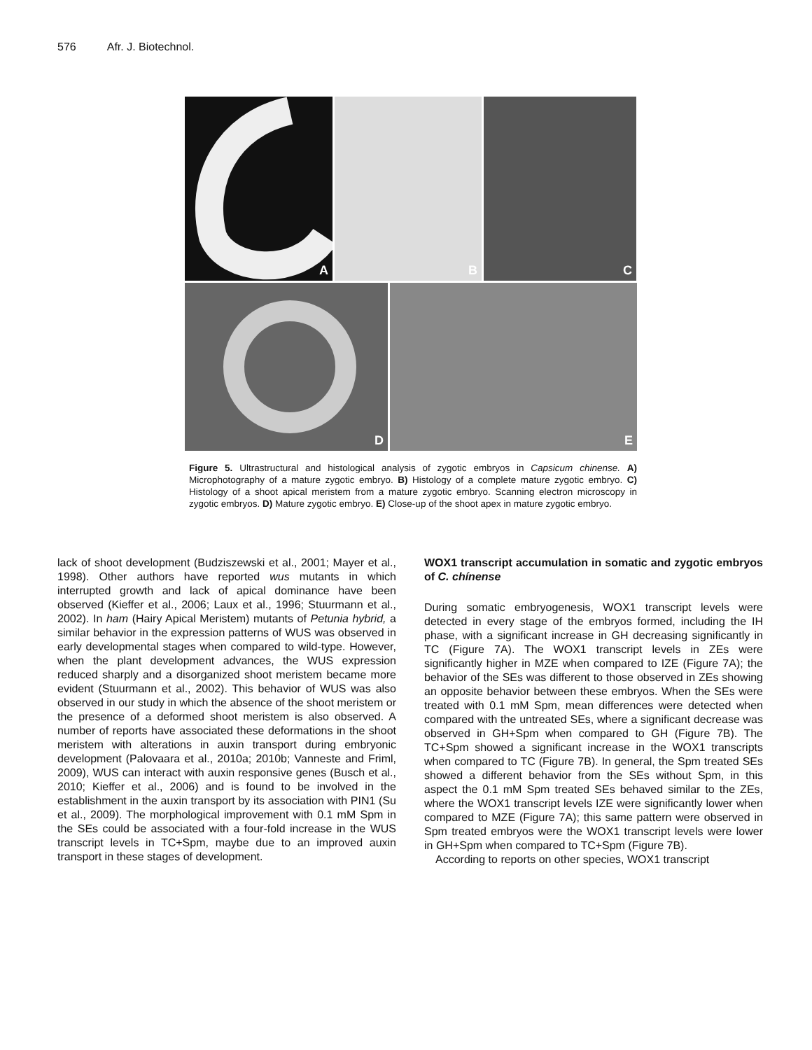576 Afr. J. Biotechnol.
A
B
C
D
E
Figure 5. Ultrastructural and histological analysis of zygotic embryos in Capsicum chinense. A) Microphotography of a mature zygotic embryo. B) Histology of a complete mature zygotic embryo. C) Histology of a shoot apical meristem from a mature zygotic embryo. Scanning electron microscopy in zygotic embryos. D) Mature zygotic embryo. E) Close-up of the shoot apex in mature zygotic embryo.
lack of shoot development (Budziszewski et al., 2001; Mayer et al., 1998). Other authors have reported wus mutants in which interrupted growth and lack of apical dominance have been observed (Kieffer et al., 2006; Laux et al., 1996; Stuurmann et al., 2002). In ham (Hairy Apical Meristem) mutants of Petunia hybrid, a similar behavior in the expression patterns of WUS was observed in early developmental stages when compared to wild-type. However, when the plant development advances, the WUS expression reduced sharply and a disorganized shoot meristem became more evident (Stuurmann et al., 2002). This behavior of WUS was also observed in our study in which the absence of the shoot meristem or the presence of a deformed shoot meristem is also observed. A number of reports have associated these deformations in the shoot meristem with alterations in auxin transport during embryonic development (Palovaara et al., 2010a; 2010b; Vanneste and Friml, 2009), WUS can interact with auxin responsive genes (Busch et al., 2010; Kieffer et al., 2006) and is found to be involved in the establishment in the auxin transport by its association with PIN1 (Su et al., 2009). The morphological improvement with 0.1 mM Spm in the SEs could be associated with a four-fold increase in the WUS transcript levels in TC+Spm, maybe due to an improved auxin transport in these stages of development.
WOX1 transcript accumulation in somatic and zygotic embryos of C. chínense
During somatic embryogenesis, WOX1 transcript levels were detected in every stage of the embryos formed, including the IH phase, with a significant increase in GH decreasing significantly in TC (Figure 7A). The WOX1 transcript levels in ZEs were significantly higher in MZE when compared to IZE (Figure 7A); the behavior of the SEs was different to those observed in ZEs showing an opposite behavior between these embryos. When the SEs were treated with 0.1 mM Spm, mean differences were detected when compared with the untreated SEs, where a significant decrease was observed in GH+Spm when compared to GH (Figure 7B). The TC+Spm showed a significant increase in the WOX1 transcripts when compared to TC (Figure 7B). In general, the Spm treated SEs showed a different behavior from the SEs without Spm, in this aspect the 0.1 mM Spm treated SEs behaved similar to the ZEs, where the WOX1 transcript levels IZE were significantly lower when compared to MZE (Figure 7A); this same pattern were observed in Spm treated embryos were the WOX1 transcript levels were lower in GH+Spm when compared to TC+Spm (Figure 7B).
According to reports on other species, WOX1 transcript